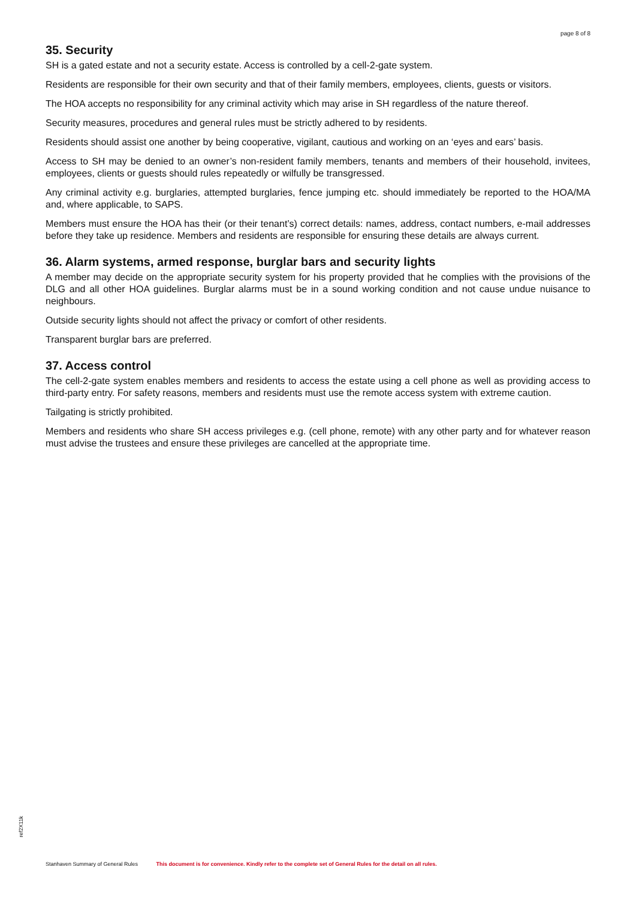page 8 of 8
35. Security
SH is a gated estate and not a security estate. Access is controlled by a cell-2-gate system.
Residents are responsible for their own security and that of their family members, employees, clients, guests or visitors.
The HOA accepts no responsibility for any criminal activity which may arise in SH regardless of the nature thereof.
Security measures, procedures and general rules must be strictly adhered to by residents.
Residents should assist one another by being cooperative, vigilant, cautious and working on an ‘eyes and ears’ basis.
Access to SH may be denied to an owner’s non-resident family members, tenants and members of their household, invitees, employees, clients or guests should rules repeatedly or wilfully be transgressed.
Any criminal activity e.g. burglaries, attempted burglaries, fence jumping etc. should immediately be reported to the HOA/MA and, where applicable, to SAPS.
Members must ensure the HOA has their (or their tenant’s) correct details: names, address, contact numbers, e-mail addresses before they take up residence. Members and residents are responsible for ensuring these details are always current.
36. Alarm systems, armed response, burglar bars and security lights
A member may decide on the appropriate security system for his property provided that he complies with the provisions of the DLG and all other HOA guidelines. Burglar alarms must be in a sound working condition and not cause undue nuisance to neighbours.
Outside security lights should not affect the privacy or comfort of other residents.
Transparent burglar bars are preferred.
37. Access control
The cell-2-gate system enables members and residents to access the estate using a cell phone as well as providing access to third-party entry. For safety reasons, members and residents must use the remote access system with extreme caution.
Tailgating is strictly prohibited.
Members and residents who share SH access privileges e.g. (cell phone, remote) with any other party and for whatever reason must advise the trustees and ensure these privileges are cancelled at the appropriate time.
ref2X11k
Stanhaven Summary of General Rules This document is for convenience. Kindly refer to the complete set of General Rules for the detail on all rules.